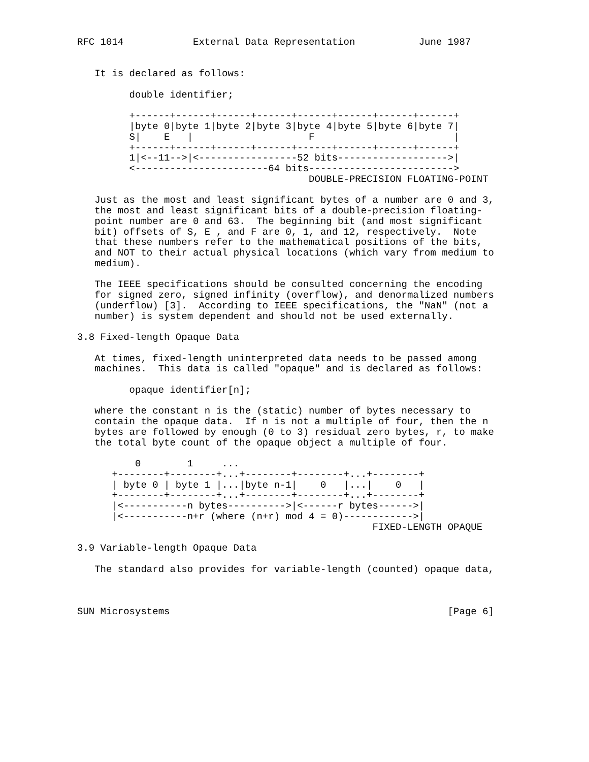RFC 1014            External Data Representation           June 1987


   It is declared as follows:

         double identifier;

         +------+------+------+------+------+------+------+------+
         |byte 0|byte 1|byte 2|byte 3|byte 4|byte 5|byte 6|byte 7|
         S|    E   |                    F                        |
         +------+------+------+------+------+------+------+------+
         1|<--11-->|<-----------------52 bits------------------->|
         <-----------------------64 bits------------------------->
                                        DOUBLE-PRECISION FLOATING-POINT

   Just as the most and least significant bytes of a number are 0 and 3,
   the most and least significant bits of a double-precision floating-
   point number are 0 and 63.  The beginning bit (and most significant
   bit) offsets of S, E , and F are 0, 1, and 12, respectively.  Note
   that these numbers refer to the mathematical positions of the bits,
   and NOT to their actual physical locations (which vary from medium to
   medium).

   The IEEE specifications should be consulted concerning the encoding
   for signed zero, signed infinity (overflow), and denormalized numbers
   (underflow) [3].  According to IEEE specifications, the "NaN" (not a
   number) is system dependent and should not be used externally.

3.8 Fixed-length Opaque Data

   At times, fixed-length uninterpreted data needs to be passed among
   machines.  This data is called "opaque" and is declared as follows:

         opaque identifier[n];

   where the constant n is the (static) number of bytes necessary to
   contain the opaque data.  If n is not a multiple of four, then the n
   bytes are followed by enough (0 to 3) residual zero bytes, r, to make
   the total byte count of the opaque object a multiple of four.

          0        1     ...
      +--------+--------+...+--------+--------+...+--------+
      | byte 0 | byte 1 |...|byte n-1|    0   |...|    0   |
      +--------+--------+...+--------+--------+...+--------+
      |<-----------n bytes---------->|<------r bytes------>|
      |<-----------n+r (where (n+r) mod 4 = 0)------------>|
                                                   FIXED-LENGTH OPAQUE

3.9 Variable-length Opaque Data

   The standard also provides for variable-length (counted) opaque data,



SUN Microsystems                                                [Page 6]